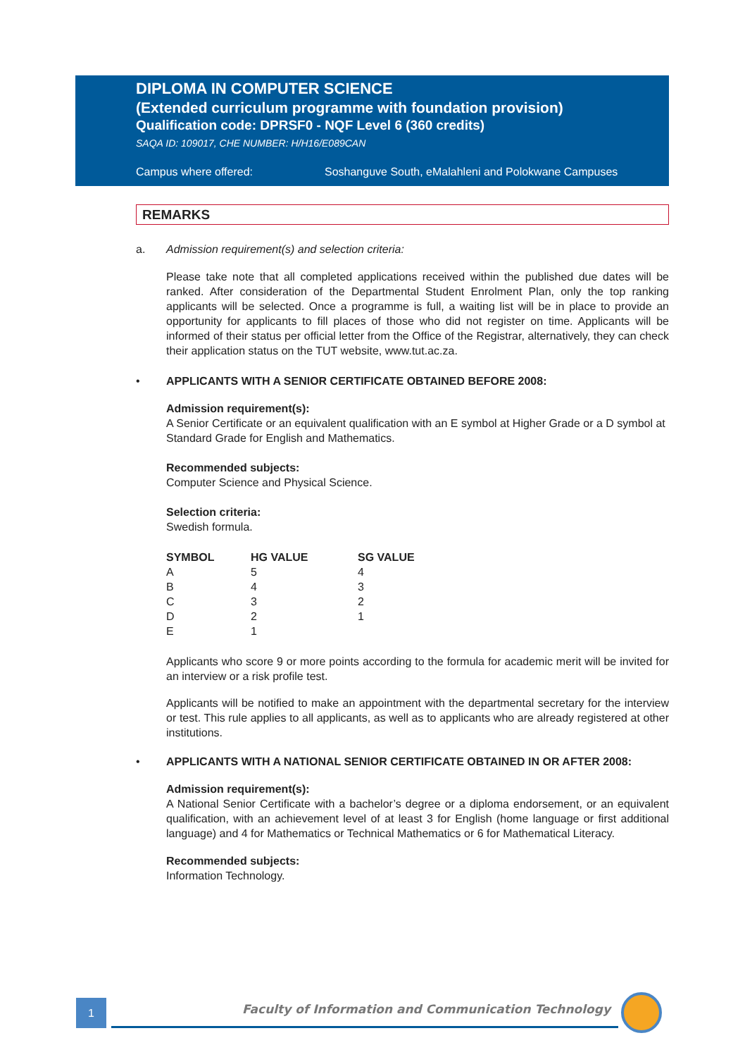DIPLOMA IN COMPUTER SCIENCE
(Extended curriculum programme with foundation provision)
Qualification code: DPRSF0 - NQF Level 6 (360 credits)
SAQA ID: 109017, CHE NUMBER: H/H16/E089CAN
Campus where offered: Soshanguve South, eMalahleni and Polokwane Campuses
REMARKS
a. Admission requirement(s) and selection criteria:
Please take note that all completed applications received within the published due dates will be ranked. After consideration of the Departmental Student Enrolment Plan, only the top ranking applicants will be selected. Once a programme is full, a waiting list will be in place to provide an opportunity for applicants to fill places of those who did not register on time. Applicants will be informed of their status per official letter from the Office of the Registrar, alternatively, they can check their application status on the TUT website, www.tut.ac.za.
• APPLICANTS WITH A SENIOR CERTIFICATE OBTAINED BEFORE 2008:
Admission requirement(s):
A Senior Certificate or an equivalent qualification with an E symbol at Higher Grade or a D symbol at Standard Grade for English and Mathematics.
Recommended subjects:
Computer Science and Physical Science.
Selection criteria:
Swedish formula.
| SYMBOL | HG VALUE | SG VALUE |
| --- | --- | --- |
| A | 5 | 4 |
| B | 4 | 3 |
| C | 3 | 2 |
| D | 2 | 1 |
| E | 1 | |
Applicants who score 9 or more points according to the formula for academic merit will be invited for an interview or a risk profile test.
Applicants will be notified to make an appointment with the departmental secretary for the interview or test. This rule applies to all applicants, as well as to applicants who are already registered at other institutions.
• APPLICANTS WITH A NATIONAL SENIOR CERTIFICATE OBTAINED IN OR AFTER 2008:
Admission requirement(s):
A National Senior Certificate with a bachelor’s degree or a diploma endorsement, or an equivalent qualification, with an achievement level of at least 3 for English (home language or first additional language) and 4 for Mathematics or Technical Mathematics or 6 for Mathematical Literacy.
Recommended subjects:
Information Technology.
1
Faculty of Information and Communication Technology